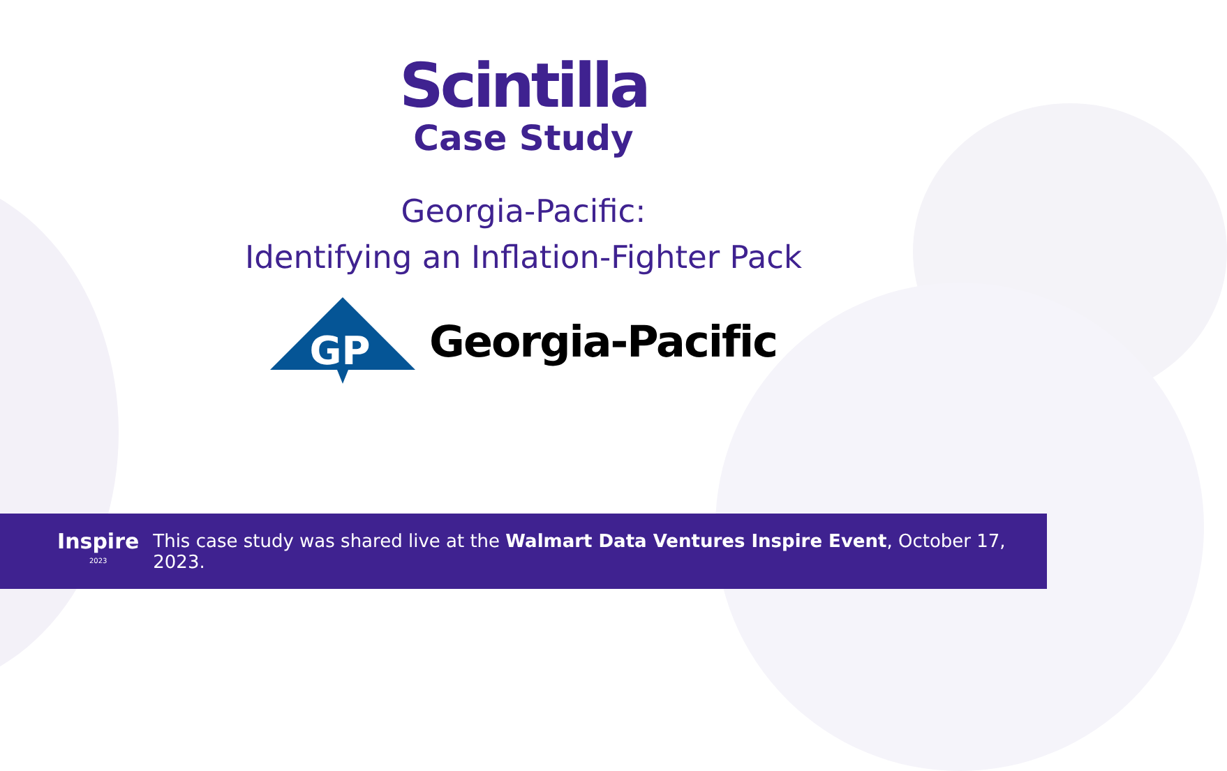Scintilla
Case Study
Georgia-Pacific:
Identifying an Inflation-Fighter Pack
GP
Georgia-Pacific
Inspire
2023 This case study was shared live at the Walmart Data Ventures Inspire Event, October 17, 2023.